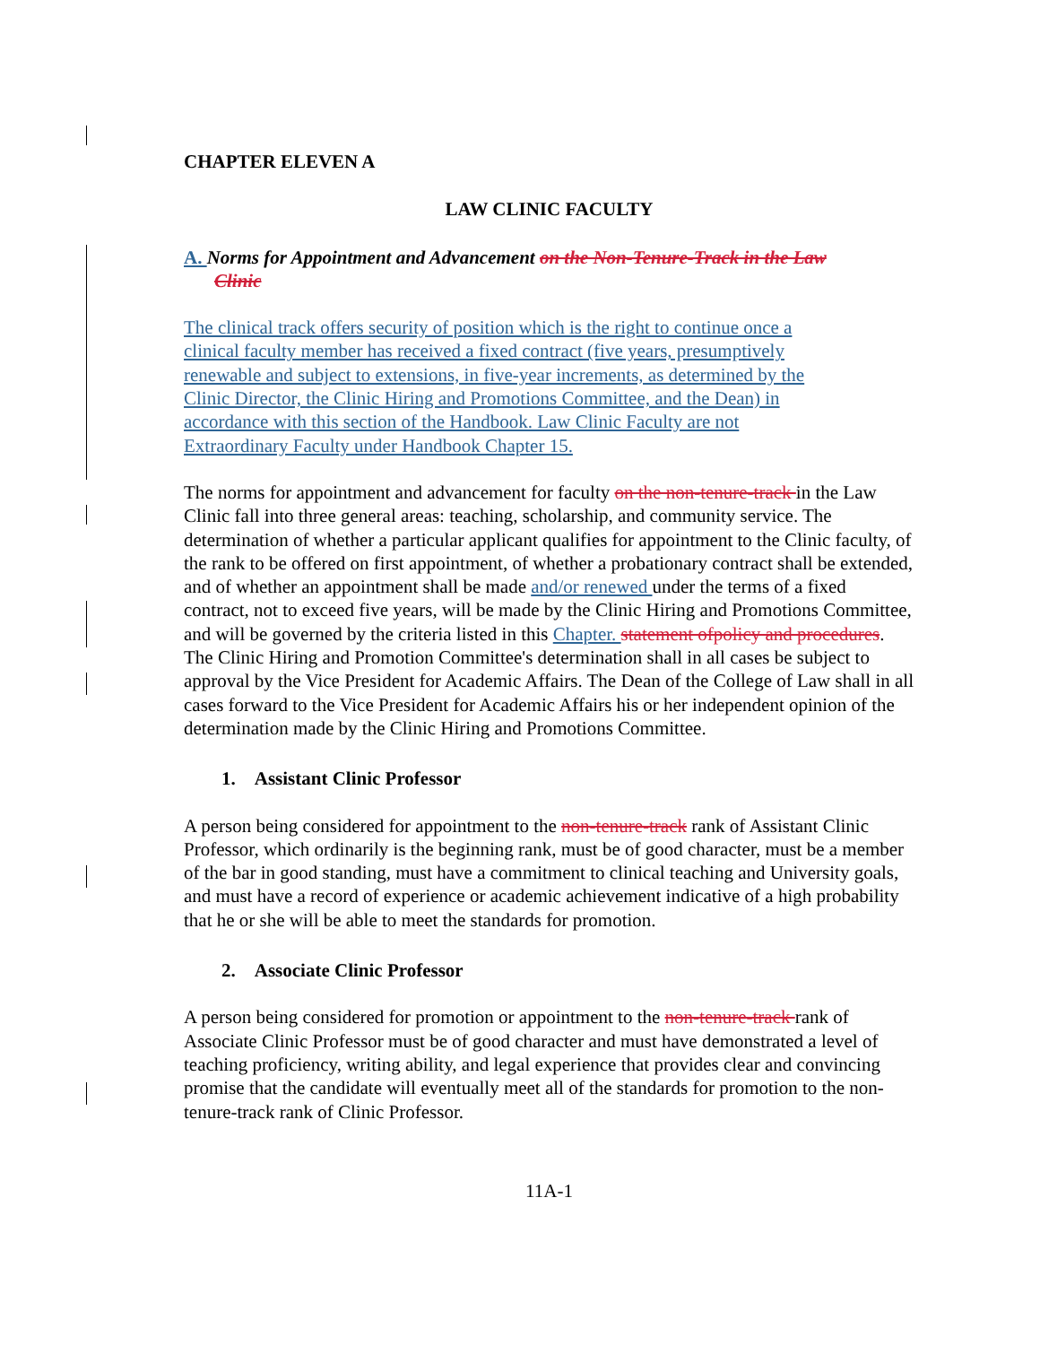CHAPTER ELEVEN A
LAW CLINIC FACULTY
A. Norms for Appointment and Advancement on the Non-Tenure-Track in the Law Clinic
The clinical track offers security of position which is the right to continue once a clinical faculty member has received a fixed contract (five years, presumptively renewable and subject to extensions, in five-year increments, as determined by the Clinic Director, the Clinic Hiring and Promotions Committee, and the Dean) in accordance with this section of the Handbook. Law Clinic Faculty are not Extraordinary Faculty under Handbook Chapter 15.
The norms for appointment and advancement for faculty on the non-tenure-track in the Law Clinic fall into three general areas: teaching, scholarship, and community service. The determination of whether a particular applicant qualifies for appointment to the Clinic faculty, of the rank to be offered on first appointment, of whether a probationary contract shall be extended, and of whether an appointment shall be made and/or renewed under the terms of a fixed contract, not to exceed five years, will be made by the Clinic Hiring and Promotions Committee, and will be governed by the criteria listed in this Chapter. statement ofpolicy and procedures. The Clinic Hiring and Promotion Committee's determination shall in all cases be subject to approval by the Vice President for Academic Affairs. The Dean of the College of Law shall in all cases forward to the Vice President for Academic Affairs his or her independent opinion of the determination made by the Clinic Hiring and Promotions Committee.
1. Assistant Clinic Professor
A person being considered for appointment to the non-tenure-track rank of Assistant Clinic Professor, which ordinarily is the beginning rank, must be of good character, must be a member of the bar in good standing, must have a commitment to clinical teaching and University goals, and must have a record of experience or academic achievement indicative of a high probability that he or she will be able to meet the standards for promotion.
2. Associate Clinic Professor
A person being considered for promotion or appointment to the non-tenure-track rank of Associate Clinic Professor must be of good character and must have demonstrated a level of teaching proficiency, writing ability, and legal experience that provides clear and convincing promise that the candidate will eventually meet all of the standards for promotion to the non-tenure-track rank of Clinic Professor.
11A-1